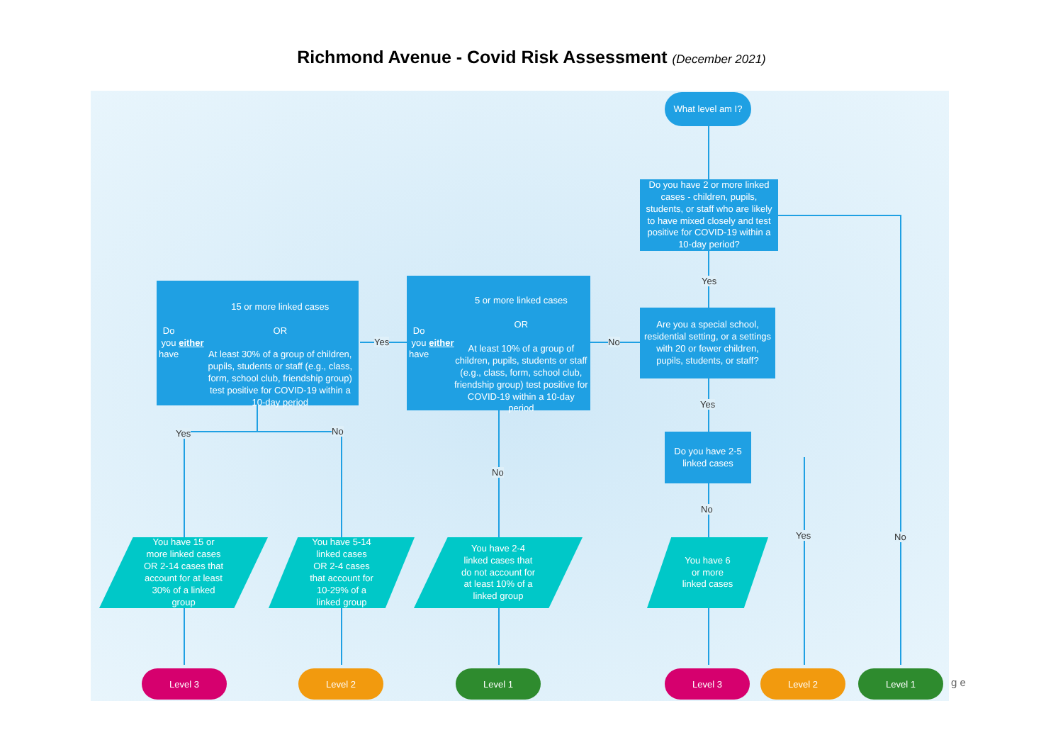Richmond Avenue - Covid Risk Assessment (December 2021)
What level am I?
Do you have 2 or more linked cases - children, pupils, students, or staff who are likely to have mixed closely and test positive for COVID-19 within a 10-day period?
Yes
Are you a special school, residential setting, or a settings with 20 or fewer children, pupils, students, or staff?
No
Do you have either
5 or more linked cases
OR
At least 10% of a group of children, pupils, students or staff (e.g., class, form, school club, friendship group) test positive for COVID-19 within a 10-day period
Yes
Do you have either
15 or more linked cases
OR
At least 30% of a group of children, pupils, students or staff (e.g., class, form, school club, friendship group) test positive for COVID-19 within a 10-day period
Yes
Do you have 2-5 linked cases
Yes No
No
No
Yes No
You have 15 or
more linked cases
OR 2-14 cases that
account for at least
30% of a linked
group
You have 5-14
linked cases
OR 2-4 cases
that account for
10-29% of a
linked group
You have 2-4
linked cases that
do not account for
at least 10% of a
linked group
You have 6
or more
linked cases
Level 3 Level 2 Level 1 Level 3 Level 2 Level 1
g e